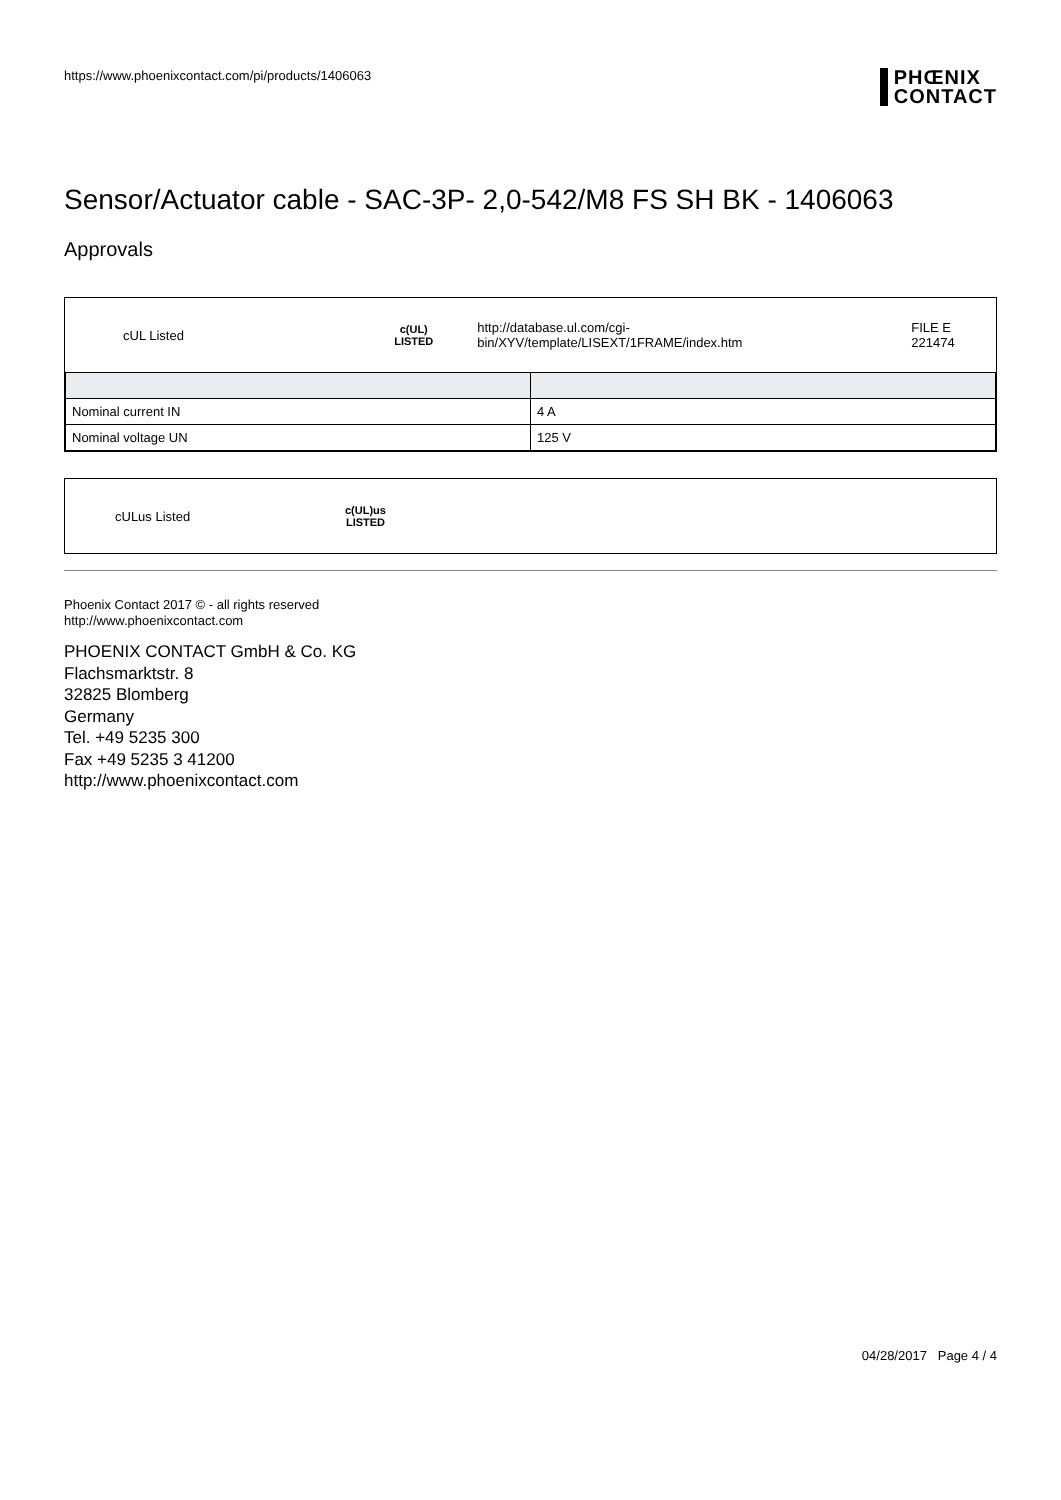https://www.phoenixcontact.com/pi/products/1406063
PHŒNIX
CONTACT
Sensor/Actuator cable - SAC-3P- 2,0-542/M8 FS SH BK - 1406063
Approvals
cUL Listed c(UL)
LISTED http://database.ul.com/cgi-bin/XYV/template/LISEXT/1FRAME/index.htm FILE E 221474
| Nominal current IN | 4 A |
| Nominal voltage UN | 125 V |
cULus Listed c(UL)us
LISTED
Phoenix Contact 2017 © - all rights reserved
http://www.phoenixcontact.com
PHOENIX CONTACT GmbH & Co. KG
Flachsmarktstr. 8
32825 Blomberg
Germany
Tel. +49 5235 300
Fax +49 5235 3 41200
http://www.phoenixcontact.com
04/28/2017 Page 4 / 4